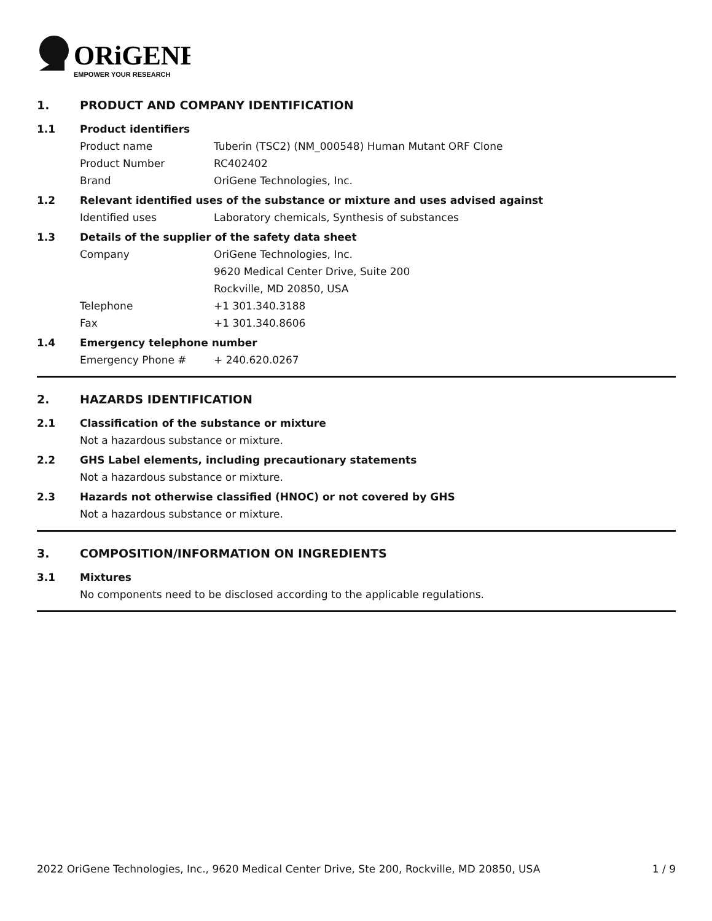ORiGENE
EMPOWER YOUR RESEARCH
1. PRODUCT AND COMPANY IDENTIFICATION
1.1 Product identifiers
Product name Tuberin (TSC2) (NM_000548) Human Mutant ORF Clone
Product Number RC402402
Brand OriGene Technologies, Inc.
1.2 Relevant identified uses of the substance or mixture and uses advised against
Identified uses Laboratory chemicals, Synthesis of substances
1.3 Details of the supplier of the safety data sheet
Company OriGene Technologies, Inc.
9620 Medical Center Drive, Suite 200
Rockville, MD 20850, USA
Telephone +1 301.340.3188
Fax +1 301.340.8606
1.4 Emergency telephone number
Emergency Phone # + 240.620.0267
2. HAZARDS IDENTIFICATION
2.1 Classification of the substance or mixture
Not a hazardous substance or mixture.
2.2 GHS Label elements, including precautionary statements
Not a hazardous substance or mixture.
2.3 Hazards not otherwise classified (HNOC) or not covered by GHS
Not a hazardous substance or mixture.
3. COMPOSITION/INFORMATION ON INGREDIENTS
3.1 Mixtures
No components need to be disclosed according to the applicable regulations.
2022 OriGene Technologies, Inc., 9620 Medical Center Drive, Ste 200, Rockville, MD 20850, USA 1 / 9